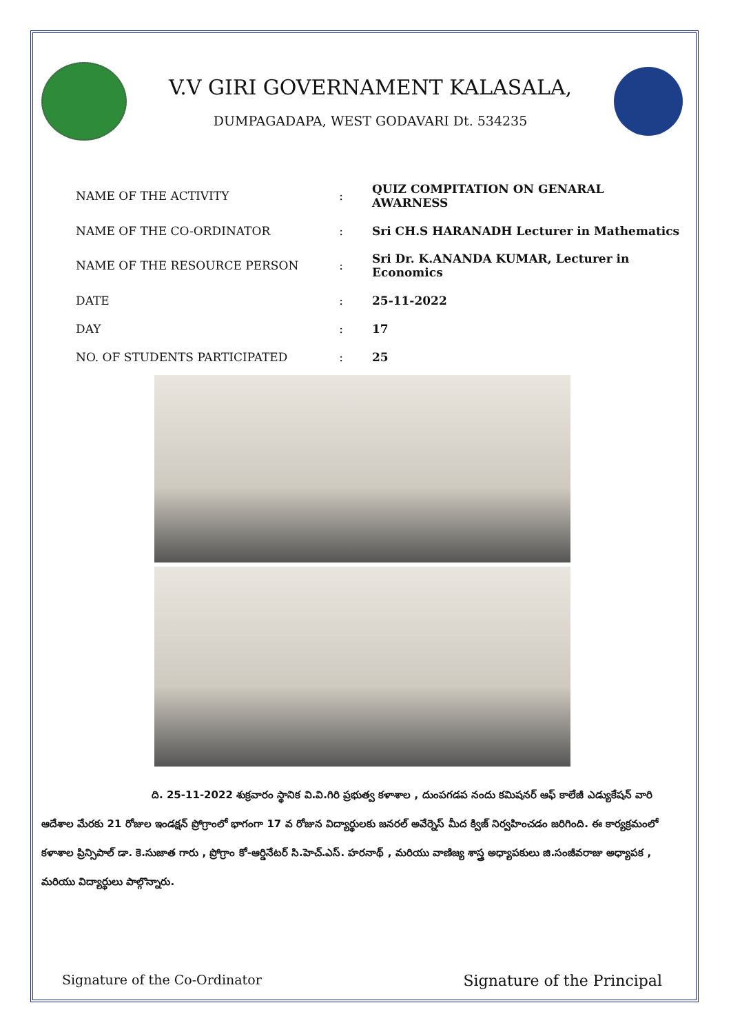V.V GIRI GOVERNAMENT KALASALA,
DUMPAGADAPA, WEST GODAVARI Dt. 534235
| NAME OF THE ACTIVITY | : | QUIZ COMPITATION ON GENARAL AWARNESS |
| NAME OF THE CO-ORDINATOR | : | Sri CH.S HARANADH Lecturer in Mathematics |
| NAME OF THE RESOURCE PERSON | : | Sri Dr. K.ANANDA KUMAR, Lecturer in Economics |
| DATE | : | 25-11-2022 |
| DAY | : | 17 |
| NO. OF STUDENTS PARTICIPATED | : | 25 |
ది. 25-11-2022 శుక్రవారం స్థానిక వి.వి.గిరి ప్రభుత్వ కళాశాల , దుంపగడప నందు కమిషనర్ ఆఫ్ కాలేజీ ఎడ్యుకేషన్ వారి ఆదేశాల మేరకు 21 రోజుల ఇండక్షన్ ప్రోగ్రాంలో భాగంగా 17 వ రోజున విద్యార్థులకు జనరల్ అవేర్నెస్ మీద క్విజ్ నిర్వహించడం జరిగింది. ఈ కార్యక్రమంలో కళాశాల ప్రిన్సిపాల్ డా. కె.సుజాత గారు , ప్రోగ్రాం కో-ఆర్డినేటర్ సి.హెచ్.ఎస్. హరనాథ్ , మరియు వాణిజ్య శాస్త్ర అధ్యాపకులు జి.సంజీవరాజు అధ్యాపక , మరియు విద్యార్థులు పాల్గొన్నారు.
Signature of the Co-Ordinator Signature of the Principal